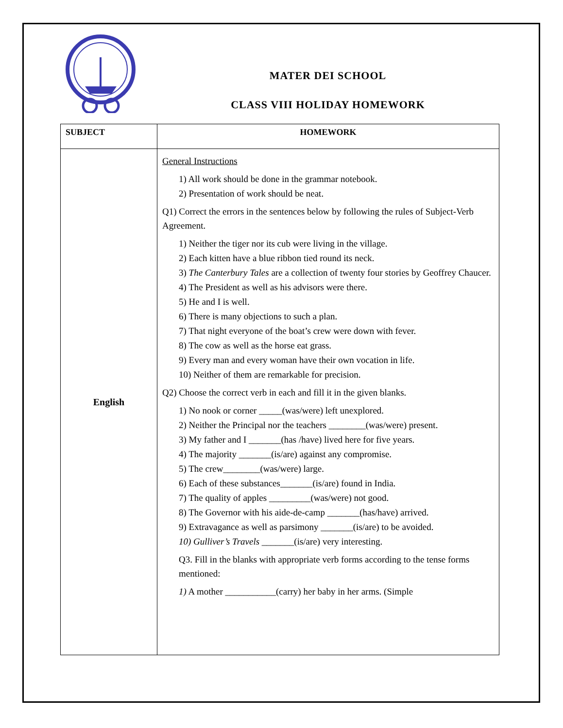MATER DEI SCHOOL
CLASS VIII HOLIDAY HOMEWORK
| SUBJECT | HOMEWORK |
| --- | --- |
| English | General Instructions 1) All work should be done in the grammar notebook. 2) Presentation of work should be neat. Q1) Correct the errors in the sentences below by following the rules of Subject-Verb Agreement. 1) Neither the tiger nor its cub were living in the village. 2) Each kitten have a blue ribbon tied round its neck. 3) The Canterbury Tales are a collection of twenty four stories by Geoffrey Chaucer. 4) The President as well as his advisors were there. 5) He and I is well. 6) There is many objections to such a plan. 7) That night everyone of the boat’s crew were down with fever. 8) The cow as well as the horse eat grass. 9) Every man and every woman have their own vocation in life. 10) Neither of them are remarkable for precision. Q2) Choose the correct verb in each and fill it in the given blanks. 1) No nook or corner _____(was/were) left unexplored. 2) Neither the Principal nor the teachers ________(was/were) present. 3) My father and I _______(has /have) lived here for five years. 4) The majority _______(is/are) against any compromise. 5) The crew________(was/were) large. 6) Each of these substances_______(is/are) found in India. 7) The quality of apples _________(was/were) not good. 8) The Governor with his aide-de-camp _______(has/have) arrived. 9) Extravagance as well as parsimony _______(is/are) to be avoided. 10) Gulliver’s Travels _______(is/are) very interesting. Q3. Fill in the blanks with appropriate verb forms according to the tense forms mentioned: 1) A mother ___________(carry) her baby in her arms. (Simple |